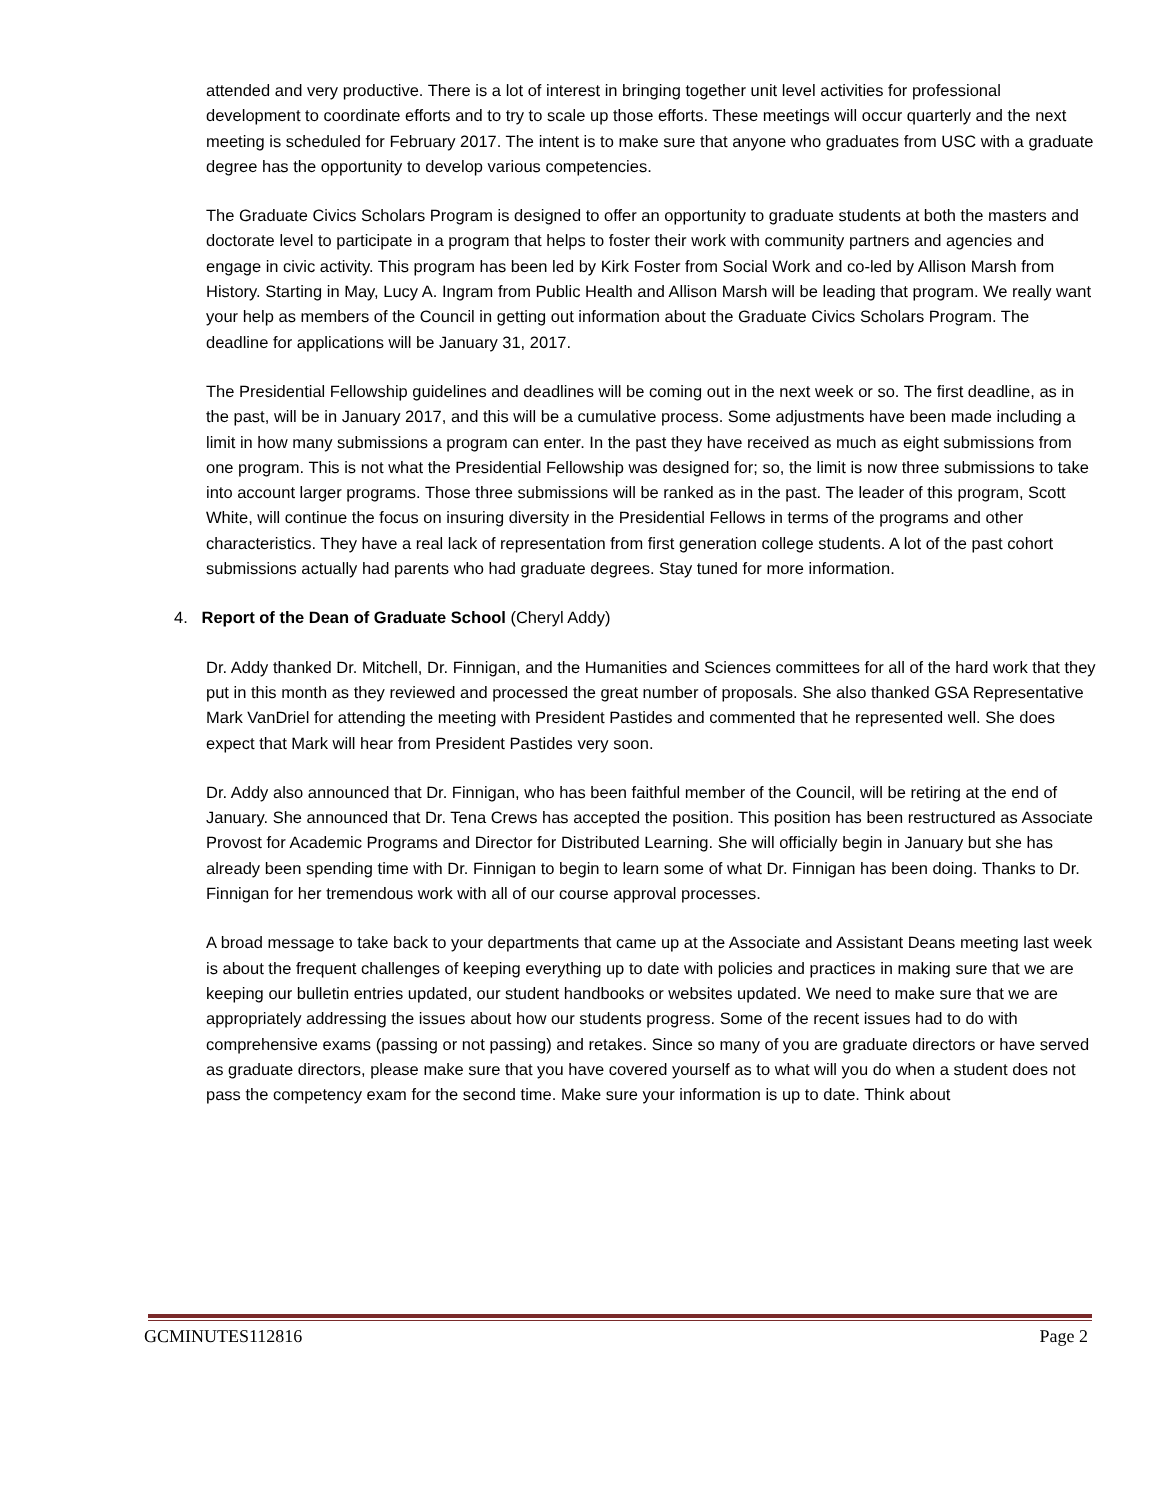attended and very productive. There is a lot of interest in bringing together unit level activities for professional development to coordinate efforts and to try to scale up those efforts. These meetings will occur quarterly and the next meeting is scheduled for February 2017. The intent is to make sure that anyone who graduates from USC with a graduate degree has the opportunity to develop various competencies.
The Graduate Civics Scholars Program is designed to offer an opportunity to graduate students at both the masters and doctorate level to participate in a program that helps to foster their work with community partners and agencies and engage in civic activity. This program has been led by Kirk Foster from Social Work and co-led by Allison Marsh from History. Starting in May, Lucy A. Ingram from Public Health and Allison Marsh will be leading that program. We really want your help as members of the Council in getting out information about the Graduate Civics Scholars Program. The deadline for applications will be January 31, 2017.
The Presidential Fellowship guidelines and deadlines will be coming out in the next week or so. The first deadline, as in the past, will be in January 2017, and this will be a cumulative process. Some adjustments have been made including a limit in how many submissions a program can enter. In the past they have received as much as eight submissions from one program. This is not what the Presidential Fellowship was designed for; so, the limit is now three submissions to take into account larger programs. Those three submissions will be ranked as in the past. The leader of this program, Scott White, will continue the focus on insuring diversity in the Presidential Fellows in terms of the programs and other characteristics. They have a real lack of representation from first generation college students. A lot of the past cohort submissions actually had parents who had graduate degrees. Stay tuned for more information.
4. Report of the Dean of Graduate School (Cheryl Addy)
Dr. Addy thanked Dr. Mitchell, Dr. Finnigan, and the Humanities and Sciences committees for all of the hard work that they put in this month as they reviewed and processed the great number of proposals. She also thanked GSA Representative Mark VanDriel for attending the meeting with President Pastides and commented that he represented well. She does expect that Mark will hear from President Pastides very soon.
Dr. Addy also announced that Dr. Finnigan, who has been faithful member of the Council, will be retiring at the end of January. She announced that Dr. Tena Crews has accepted the position. This position has been restructured as Associate Provost for Academic Programs and Director for Distributed Learning. She will officially begin in January but she has already been spending time with Dr. Finnigan to begin to learn some of what Dr. Finnigan has been doing. Thanks to Dr. Finnigan for her tremendous work with all of our course approval processes.
A broad message to take back to your departments that came up at the Associate and Assistant Deans meeting last week is about the frequent challenges of keeping everything up to date with policies and practices in making sure that we are keeping our bulletin entries updated, our student handbooks or websites updated. We need to make sure that we are appropriately addressing the issues about how our students progress. Some of the recent issues had to do with comprehensive exams (passing or not passing) and retakes. Since so many of you are graduate directors or have served as graduate directors, please make sure that you have covered yourself as to what will you do when a student does not pass the competency exam for the second time. Make sure your information is up to date. Think about
GCMINUTES112816 Page 2